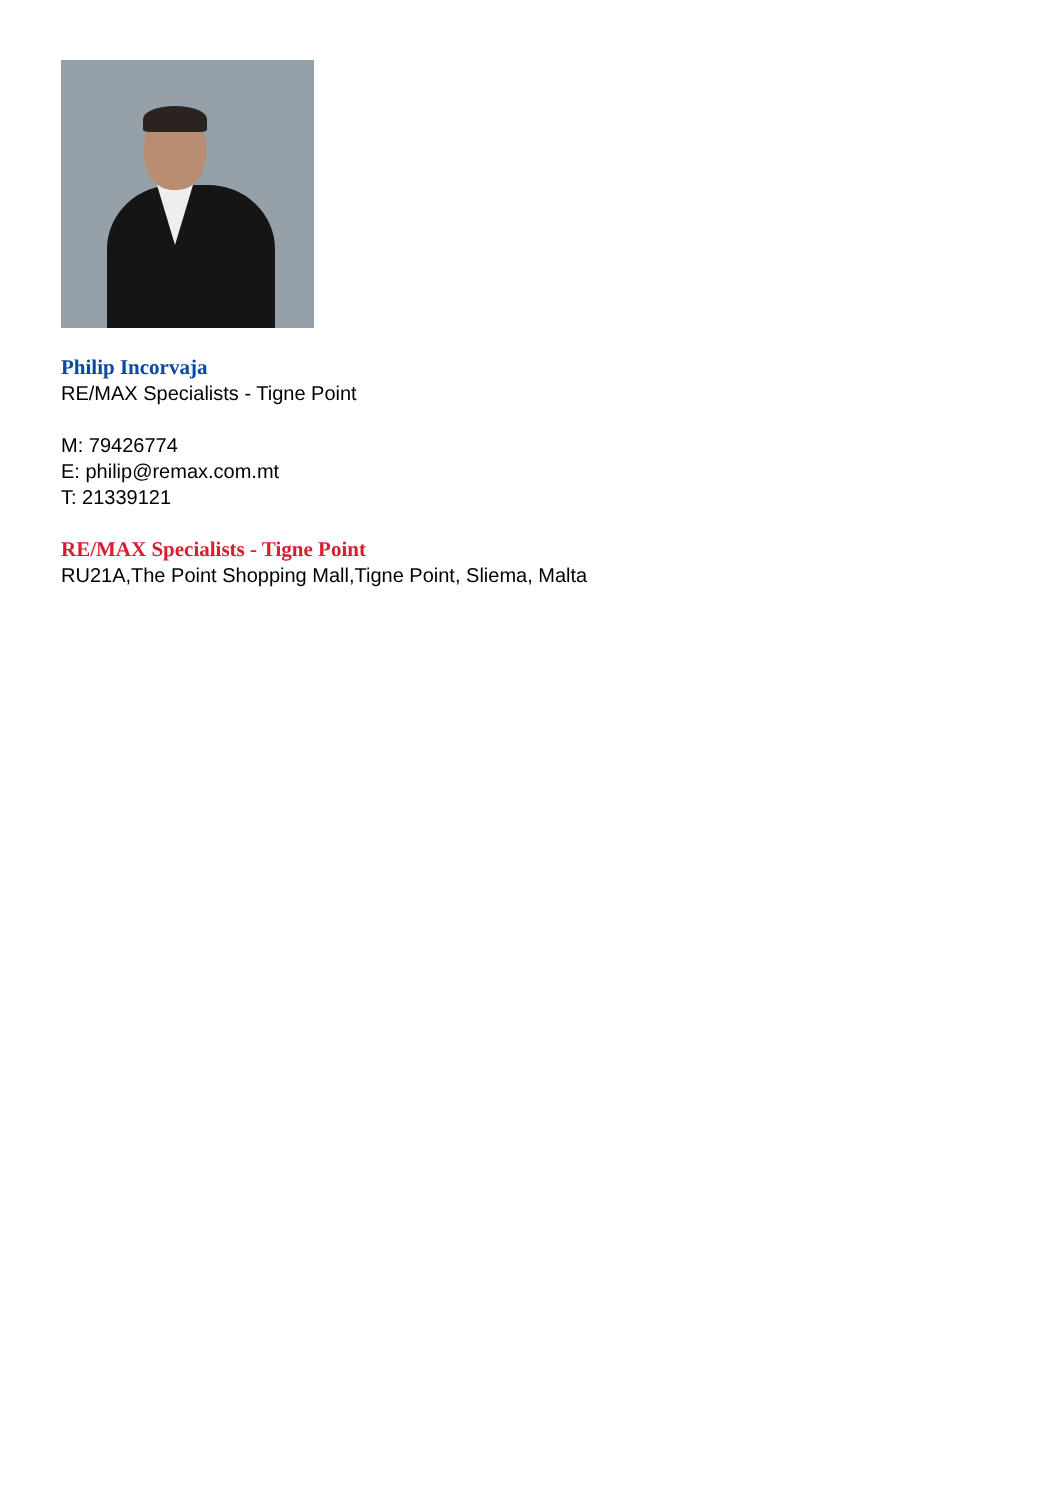Philip Incorvaja
RE/MAX Specialists - Tigne Point
M: 79426774
E: philip@remax.com.mt
T: 21339121
RE/MAX Specialists - Tigne Point
RU21A,The Point Shopping Mall,Tigne Point, Sliema, Malta